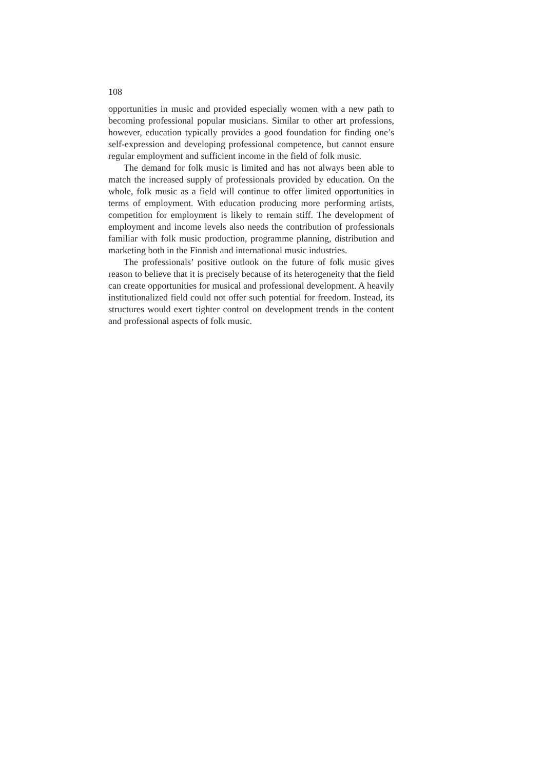108
opportunities in music and provided especially women with a new path to becoming professional popular musicians. Similar to other art professions, however, education typically provides a good foundation for finding one’s self-expression and developing professional compe­tence, but cannot ensure regular employment and sufficient income in the field of folk music.
The demand for folk music is limited and has not always been able to match the increased supply of professionals provided by edu­cation. On the whole, folk music as a field will continue to offer lim­ited opportunities in terms of employment. With education producing more performing artists, competition for employment is likely to remain stiff. The development of employment and income levels also needs the contribution of professionals familiar with folk music pro­duction, programme planning, distribution and marketing both in the Finnish and international music industries.
The professionals’ positive outlook on the future of folk music gives reason to believe that it is precisely because of its heterogeneity that the field can create opportunities for musical and professional development. A heavily institutionalized field could not offer such potential for freedom. Instead, its structures would exert tighter con­trol on development trends in the content and professional aspects of folk music.